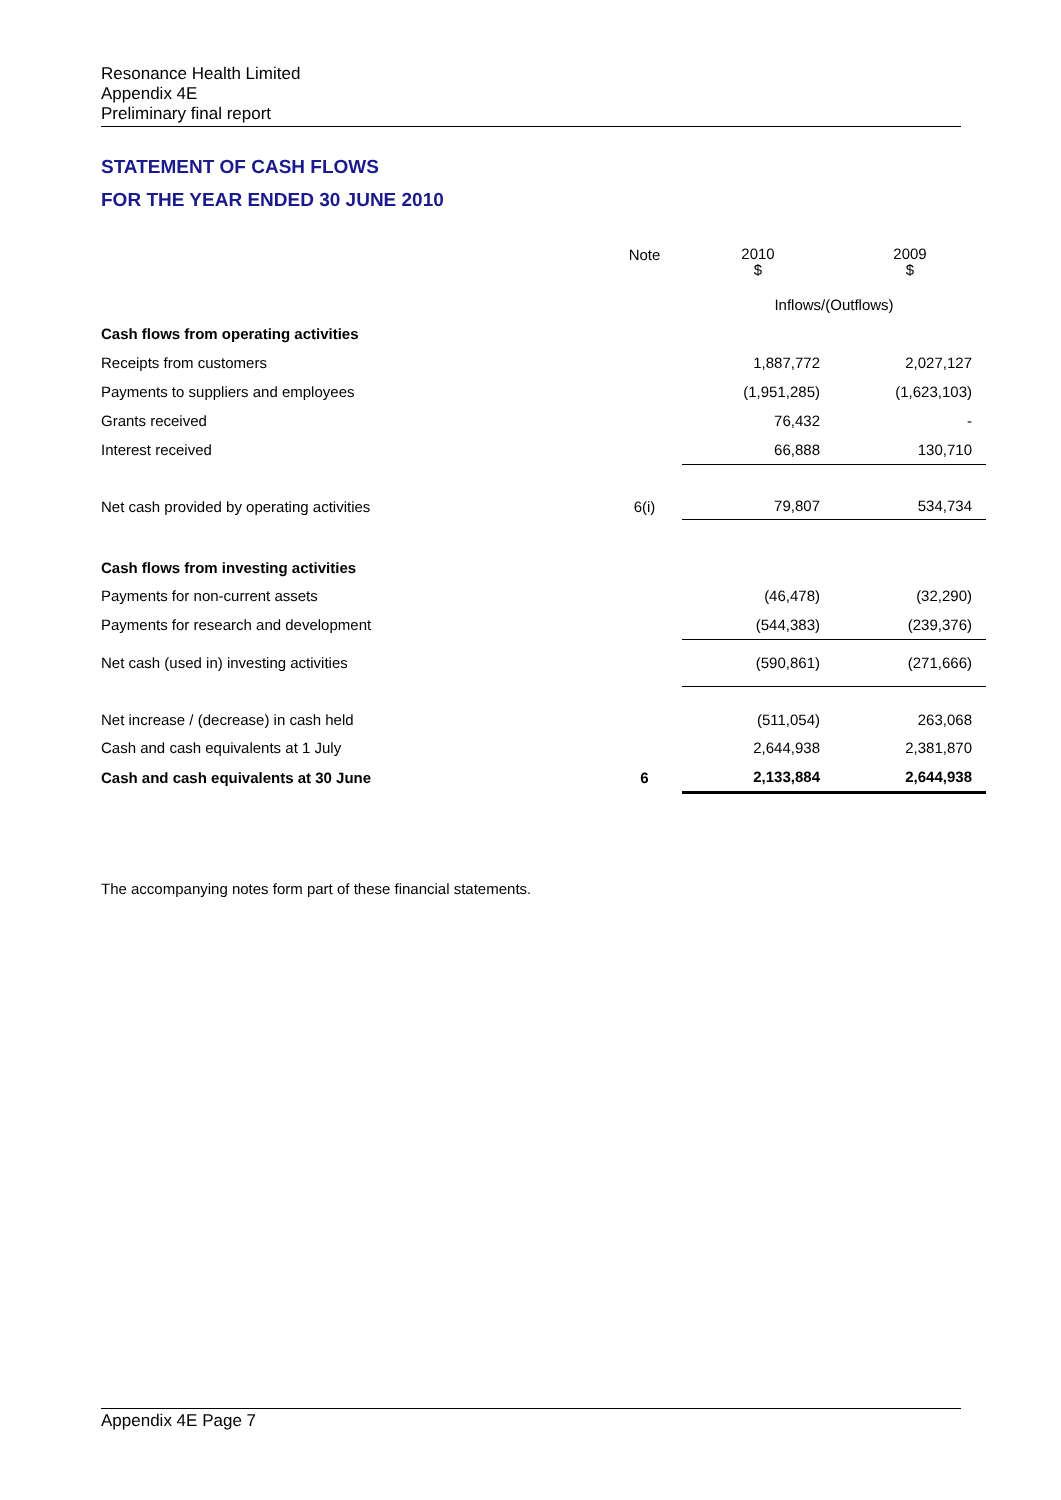Resonance Health Limited
Appendix 4E
Preliminary final report
STATEMENT OF CASH FLOWS
FOR THE YEAR ENDED 30 JUNE 2010
| | Note | 2010 $ | 2009 $ |
| | | Inflows/(Outflows) | |
| Cash flows from operating activities | | | |
| Receipts from customers | | 1,887,772 | 2,027,127 |
| Payments to suppliers and employees | | (1,951,285) | (1,623,103) |
| Grants received | | 76,432 | - |
| Interest received | | 66,888 | 130,710 |
| Net cash provided by operating activities | 6(i) | 79,807 | 534,734 |
| Cash flows from investing activities | | | |
| Payments for non-current assets | | (46,478) | (32,290) |
| Payments for research and development | | (544,383) | (239,376) |
| Net cash (used in) investing activities | | (590,861) | (271,666) |
| Net increase / (decrease) in cash held | | (511,054) | 263,068 |
| Cash and cash equivalents at 1 July | | 2,644,938 | 2,381,870 |
| Cash and cash equivalents at 30 June | 6 | 2,133,884 | 2,644,938 |
The accompanying notes form part of these financial statements.
Appendix 4E Page 7